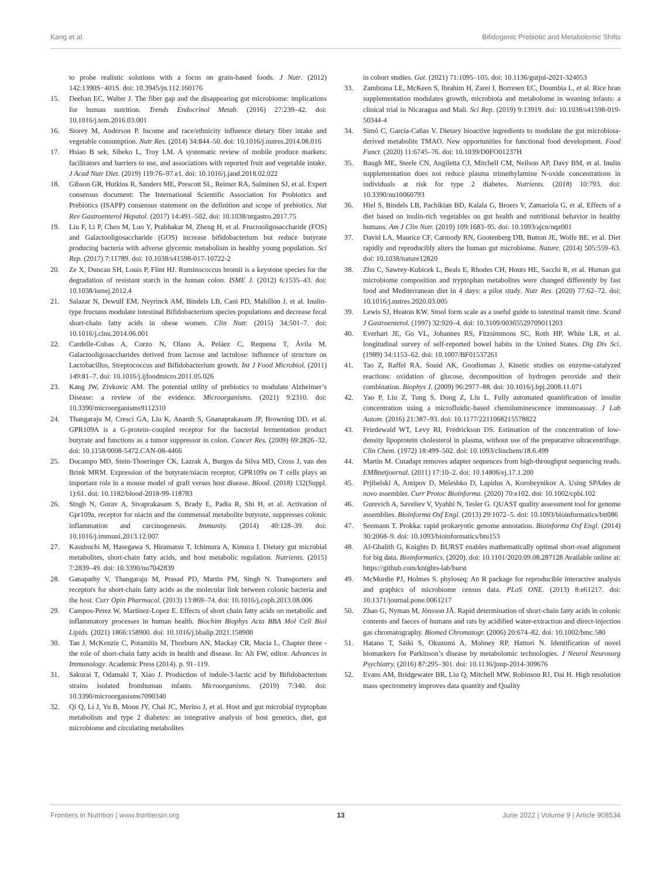Kang et al. Bifidogenic Prebiotic and Metabolomic Shifts
to probe realistic solutions with a focus on grain-based foods. J Nutr. (2012) 142:1390S−401S. doi: 10.3945/jn.112.160176
15. Deehan EC, Walter J. The fiber gap and the disappearing gut microbiome: implications for human nutrition. Trends Endocrinol Metab. (2016) 27:239–42. doi: 10.1016/j.tem.2016.03.001
16. Storey M, Anderson P. Income and race/ethnicity influence dietary fiber intake and vegetable consumption. Nutr Res. (2014) 34:844–50. doi: 10.1016/j.nutres.2014.08.016
17. Hsiao B sek, Sibeko L, Troy LM. A systematic review of mobile produce markets: facilitators and barriers to use, and associations with reported fruit and vegetable intake. J Acad Nutr Diet. (2019) 119:76–97.e1. doi: 10.1016/j.jand.2018.02.022
18. Gibson GR, Hutkins R, Sanders ME, Prescott SL, Reimer RA, Salminen SJ, et al. Expert consensus document: The International Scientific Association for Probiotics and Prebiotics (ISAPP) consensus statement on the definition and scope of prebiotics. Nat Rev Gastroenterol Hepatol. (2017) 14:491–502. doi: 10.1038/nrgastro.2017.75
19. Liu F, Li P, Chen M, Luo Y, Prabhakar M, Zheng H, et al. Fructooligosaccharide (FOS) and Galactooligosaccharide (GOS) increase bifidobacterium but reduce butyrate producing bacteria with adverse glycemic metabolism in healthy young population. Sci Rep. (2017) 7:11789. doi: 10.1038/s41598-017-10722-2
20. Ze X, Duncan SH, Louis P, Flint HJ. Ruminococcus bromii is a keystone species for the degradation of resistant starch in the human colon. ISME J. (2012) 6:1535–43. doi: 10.1038/ismej.2012.4
21. Salazar N, Dewulf EM, Neyrinck AM, Bindels LB, Cani PD, Mahillon J, et al. Inulin-type fructans modulate intestinal Bifidobacterium species populations and decrease fecal short-chain fatty acids in obese women. Clin Nutr. (2015) 34:501–7. doi: 10.1016/j.clnu.2014.06.001
22. Cardelle-Cobas A, Corzo N, Olano A, Peláez C, Requena T, Ávila M. Galactooligosaccharides derived from lactose and lactulose: influence of structure on Lactobacillus, Streptococcus and Bifidobacterium growth. Int J Food Microbiol. (2011) 149:81–7. doi: 10.1016/j.ijfoodmicro.2011.05.026
23. Kang JW, Zivkovic AM. The potential utility of prebiotics to modulate Alzheimer’s Disease: a review of the evidence. Microorganisms. (2021) 9:2310. doi: 10.3390/microorganisms9112310
24. Thangaraju M, Cresci GA, Liu K, Ananth S, Gnanaprakasam JP, Browning DD, et al. GPR109A is a G-protein–coupled receptor for the bacterial fermentation product butyrate and functions as a tumor suppressor in colon. Cancer Res. (2009) 69:2826–32. doi: 10.1158/0008-5472.CAN-08-4466
25. Docampo MD, Stein-Thoeringer CK, Lazrak A, Burgos da Silva MD, Cross J, van den Brink MRM. Expression of the butyrate/niacin receptor, GPR109a on T cells plays an important role in a mouse model of graft versus host disease. Blood. (2018) 132(Suppl. 1):61. doi: 10.1182/blood-2018-99-118783
26. Singh N, Gurav A, Sivaprakasam S, Brady E, Padia R, Shi H, et al. Activation of Gpr109a, receptor for niacin and the commensal metabolite butyrate, suppresses colonic inflammation and carcinogenesis. Immunity. (2014) 40:128–39. doi: 10.1016/j.immuni.2013.12.007
27. Kasubuchi M, Hasegawa S, Hiramatsu T, Ichimura A, Kimura I. Dietary gut microbial metabolites, short-chain fatty acids, and host metabolic regulation. Nutrients. (2015) 7:2839–49. doi: 10.3390/nu7042839
28. Ganapathy V, Thangaraju M, Prasad PD, Martin PM, Singh N. Transporters and receptors for short-chain fatty acids as the molecular link between colonic bacteria and the host. Curr Opin Pharmacol. (2013) 13:869–74. doi: 10.1016/j.coph.2013.08.006
29. Campos-Perez W, Martinez-Lopez E. Effects of short chain fatty acids on metabolic and inflammatory processes in human health. Biochim Biophys Acta BBA Mol Cell Biol Lipids. (2021) 1866:158900. doi: 10.1016/j.bbalip.2021.158900
30. Tan J, McKenzie C, Potamitis M, Thorburn AN, Mackay CR, Macia L. Chapter three - the role of short-chain fatty acids in health and disease. In: Alt FW, editor. Advances in Immunology. Academic Press (2014). p. 91–119.
31. Sakurai T, Odamaki T, Xiao J. Production of indole-3-lactic acid by Bifidobacterium strains isolated fromhuman infants. Microorganisms. (2019) 7:340. doi: 10.3390/microorganisms7090340
32. Qi Q, Li J, Yu B, Moon JY, Chai JC, Merino J, et al. Host and gut microbial tryptophan metabolism and type 2 diabetes: an integrative analysis of host genetics, diet, gut microbiome and circulating metabolites
in cohort studies. Gut. (2021) 71:1095–105. doi: 10.1136/gutjnl-2021-324053
33. Zambrana LE, McKeen S, Ibrahim H, Zarei I, Borresen EC, Doumbia L, et al. Rice bran supplementation modulates growth, microbiota and metabolome in weaning infants: a clinical trial in Nicaragua and Mali. Sci Rep. (2019) 9:13919. doi: 10.1038/s41598-019-50344-4
34. Simó C, García-Cañas V. Dietary bioactive ingredients to modulate the gut microbiota-derived metabolite TMAO. New opportunities for functional food development. Food Funct. (2020) 11:6745–76. doi: 10.1039/D0FO01237H
35. Baugh ME, Steele CN, Angiletta CJ, Mitchell CM, Neilson AP, Davy BM, et al. Inulin supplementation does not reduce plasma trimethylamine N-oxide concentrations in individuals at risk for type 2 diabetes. Nutrients. (2018) 10:793. doi: 10.3390/nu10060793
36. Hiel S, Bindels LB, Pachikian BD, Kalala G, Broers V, Zamariola G, et al. Effects of a diet based on inulin-rich vegetables on gut health and nutritional behavior in healthy humans. Am J Clin Nutr. (2019) 109:1683–95. doi: 10.1093/ajcn/nqz001
37. David LA, Maurice CF, Carmody RN, Gootenberg DB, Button JE, Wolfe BE, et al. Diet rapidly and reproducibly alters the human gut microbiome. Nature. (2014) 505:559–63. doi: 10.1038/nature12820
38. Zhu C, Sawrey-Kubicek L, Beals E, Rhodes CH, Houts HE, Sacchi R, et al. Human gut microbiome composition and tryptophan metabolites were changed differently by fast food and Mediterranean diet in 4 days: a pilot study. Nutr Res. (2020) 77:62–72. doi: 10.1016/j.nutres.2020.03.005
39. Lewis SJ, Heaton KW. Stool form scale as a useful guide to intestinal transit time. Scand J Gastroenterol. (1997) 32:920–4. doi: 10.3109/00365529709011203
40. Everhart JE, Go VL, Johannes RS, Fitzsimmons SC, Roth HP, White LR, et al. longitudinal survey of self-reported bowel habits in the United States. Dig Dis Sci. (1989) 34:1153–62. doi: 10.1007/BF01537261
41. Tao Z, Raffel RA, Souid AK, Goodisman J. Kinetic studies on enzyme-catalyzed reactions: oxidation of glucose, decomposition of hydrogen peroxide and their combination. Biophys J. (2009) 96:2977–88. doi: 10.1016/j.bpj.2008.11.071
42. Yao P, Liu Z, Tung S, Dong Z, Liu L. Fully automated quantification of insulin concentration using a microfluidic-based chemiluminescence immunoassay. J Lab Autom. (2016) 21:387–93. doi: 10.1177/2211068215578822
43. Friedewald WT, Levy RI, Fredrickson DS. Estimation of the concentration of low-density lipoprotein cholesterol in plasma, without use of the preparative ultracentrifuge. Clin Chem. (1972) 18:499–502. doi: 10.1093/clinchem/18.6.499
44. Martin M. Cutadapt removes adapter sequences from high-throughput sequencing reads. EMBnetjournal. (2011) 17:10–2. doi: 10.14806/ej.17.1.200
45. Prjibelski A, Antipov D, Meleshko D, Lapidus A, Korobeynikov A. Using SPAdes de novo assembler. Curr Protoc Bioinforma. (2020) 70:e102. doi: 10.1002/cpbi.102
46. Gurevich A, Saveliev V, Vyahhi N, Tesler G. QUAST quality assessment tool for genome assemblies. Bioinforma Oxf Engl. (2013) 29:1072–5. doi: 10.1093/bioinformatics/btt086
47. Seemann T. Prokka: rapid prokaryotic genome annotation. Bioinforma Oxf Engl. (2014) 30:2068–9. doi: 10.1093/bioinformatics/btu153
48. Al-Ghalith G, Knights D. BURST enables mathematically optimal short-read alignment for big data. Bioinformatics. (2020). doi: 10.1101/2020.09.08.287128 Available online at: https://github.com/knights-lab/burst
49. McMurdie PJ, Holmes S. phyloseq: An R package for reproducible interactive analysis and graphics of microbiome census data. PLoS ONE. (2013) 8:e61217. doi: 10.1371/journal.pone.0061217
50. Zhao G, Nyman M, Jönsson JÅ. Rapid determination of short-chain fatty acids in colonic contents and faeces of humans and rats by acidified water-extraction and direct-injection gas chromatography. Biomed Chromatogr. (2006) 20:674–82. doi: 10.1002/bmc.580
51. Hatano T, Saiki S, Okuzumi A, Mohney RP, Hattori N. Identification of novel biomarkers for Parkinson’s disease by metabolomic technologies. J Neurol Neurosurg Psychiatry. (2016) 87:295–301. doi: 10.1136/jnnp-2014-309676
52. Evans AM, Bridgewater BR, Liu Q, Mitchell MW, Robinson RJ, Dai H. High resolution mass spectrometry improves data quantity and Quality
Frontiers in Nutrition | www.frontiersin.org 13 June 2022 | Volume 9 | Article 908534